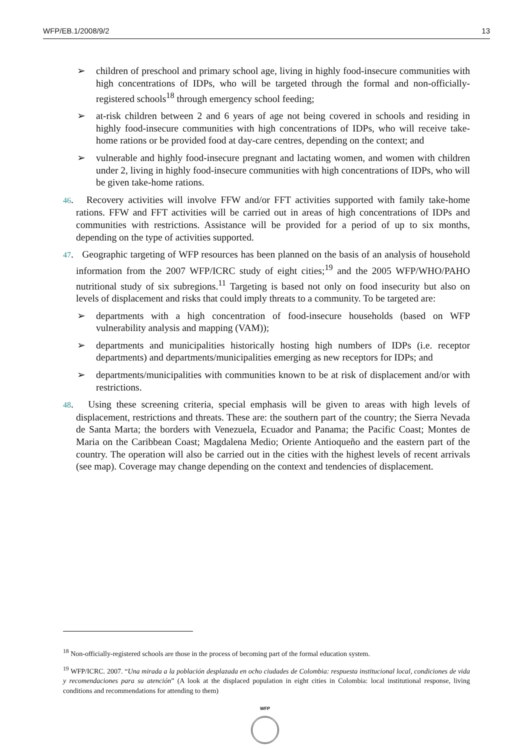WFP/EB.1/2008/9/2 13
➢ children of preschool and primary school age, living in highly food-insecure communities with high concentrations of IDPs, who will be targeted through the formal and non-officially-registered schools<sup>18</sup> through emergency school feeding;
➢ at-risk children between 2 and 6 years of age not being covered in schools and residing in highly food-insecure communities with high concentrations of IDPs, who will receive take-home rations or be provided food at day-care centres, depending on the context; and
➢ vulnerable and highly food-insecure pregnant and lactating women, and women with children under 2, living in highly food-insecure communities with high concentrations of IDPs, who will be given take-home rations.
46. Recovery activities will involve FFW and/or FFT activities supported with family take-home rations. FFW and FFT activities will be carried out in areas of high concentrations of IDPs and communities with restrictions. Assistance will be provided for a period of up to six months, depending on the type of activities supported.
47. Geographic targeting of WFP resources has been planned on the basis of an analysis of household information from the 2007 WFP/ICRC study of eight cities;<sup>19</sup> and the 2005 WFP/WHO/PAHO nutritional study of six subregions.<sup>11</sup> Targeting is based not only on food insecurity but also on levels of displacement and risks that could imply threats to a community. To be targeted are:
➢ departments with a high concentration of food-insecure households (based on WFP vulnerability analysis and mapping (VAM));
➢ departments and municipalities historically hosting high numbers of IDPs (i.e. receptor departments) and departments/municipalities emerging as new receptors for IDPs; and
➢ departments/municipalities with communities known to be at risk of displacement and/or with restrictions.
48. Using these screening criteria, special emphasis will be given to areas with high levels of displacement, restrictions and threats. These are: the southern part of the country; the Sierra Nevada de Santa Marta; the borders with Venezuela, Ecuador and Panama; the Pacific Coast; Montes de Maria on the Caribbean Coast; Magdalena Medio; Oriente Antioqueño and the eastern part of the country. The operation will also be carried out in the cities with the highest levels of recent arrivals (see map). Coverage may change depending on the context and tendencies of displacement.
<sup>18</sup> Non-officially-registered schools are those in the process of becoming part of the formal education system.
<sup>19</sup> WFP/ICRC. 2007. “Una mirada a la población desplazada en ocho ciudades de Colombia: respuesta institucional local, condiciones de vida y recomendaciones para su atención” (A look at the displaced population in eight cities in Colombia: local institutional response, living conditions and recommendations for attending to them)
WFP